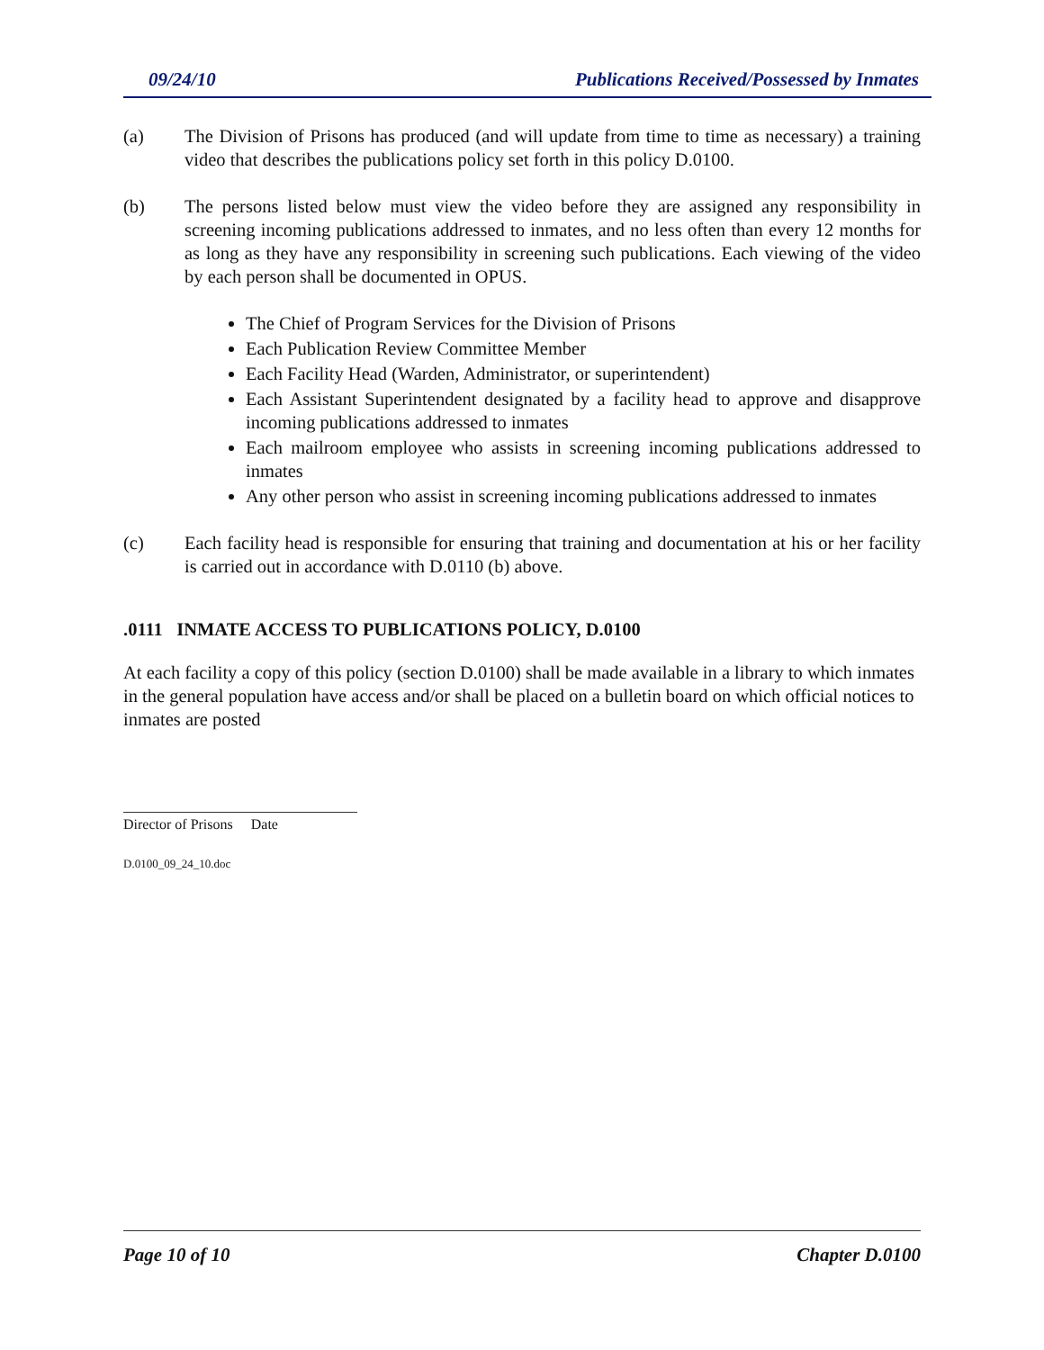09/24/10 Publications Received/Possessed by Inmates
(a) The Division of Prisons has produced (and will update from time to time as necessary) a training video that describes the publications policy set forth in this policy D.0100.
(b) The persons listed below must view the video before they are assigned any responsibility in screening incoming publications addressed to inmates, and no less often than every 12 months for as long as they have any responsibility in screening such publications. Each viewing of the video by each person shall be documented in OPUS.
The Chief of Program Services for the Division of Prisons
Each Publication Review Committee Member
Each Facility Head (Warden, Administrator, or superintendent)
Each Assistant Superintendent designated by a facility head to approve and disapprove incoming publications addressed to inmates
Each mailroom employee who assists in screening incoming publications addressed to inmates
Any other person who assist in screening incoming publications addressed to inmates
(c) Each facility head is responsible for ensuring that training and documentation at his or her facility is carried out in accordance with D.0110 (b) above.
.0111 INMATE ACCESS TO PUBLICATIONS POLICY, D.0100
At each facility a copy of this policy (section D.0100) shall be made available in a library to which inmates in the general population have access and/or shall be placed on a bulletin board on which official notices to inmates are posted
Director of Prisons Date
D.0100_09_24_10.doc
Page 10 of 10 Chapter D.0100